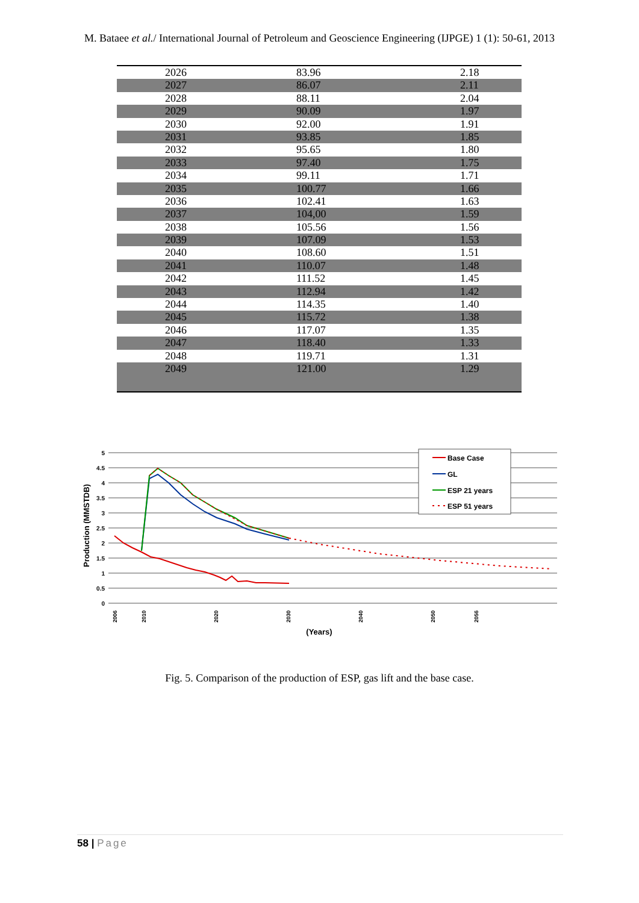M. Bataee et al./ International Journal of Petroleum and Geoscience Engineering (IJPGE) 1 (1): 50-61, 2013
| 2026 | 83.96 | 2.18 |
| 2027 | 86.07 | 2.11 |
| 2028 | 88.11 | 2.04 |
| 2029 | 90.09 | 1.97 |
| 2030 | 92.00 | 1.91 |
| 2031 | 93.85 | 1.85 |
| 2032 | 95.65 | 1.80 |
| 2033 | 97.40 | 1.75 |
| 2034 | 99.11 | 1.71 |
| 2035 | 100.77 | 1.66 |
| 2036 | 102.41 | 1.63 |
| 2037 | 104,00 | 1.59 |
| 2038 | 105.56 | 1.56 |
| 2039 | 107.09 | 1.53 |
| 2040 | 108.60 | 1.51 |
| 2041 | 110.07 | 1.48 |
| 2042 | 111.52 | 1.45 |
| 2043 | 112.94 | 1.42 |
| 2044 | 114.35 | 1.40 |
| 2045 | 115.72 | 1.38 |
| 2046 | 117.07 | 1.35 |
| 2047 | 118.40 | 1.33 |
| 2048 | 119.71 | 1.31 |
| 2049 | 121.00 | 1.29 |
5
4.5
4
3.5
3
2.5
2
1.5
1
0.5
0
Production (MMSTDB)
Base Case
GL
ESP 21 years
ESP 51 years
2006
2010
2020
2030
2040
2050
2056
(Years)
Fig. 5. Comparison of the production of ESP, gas lift and the base case.
58 | Page